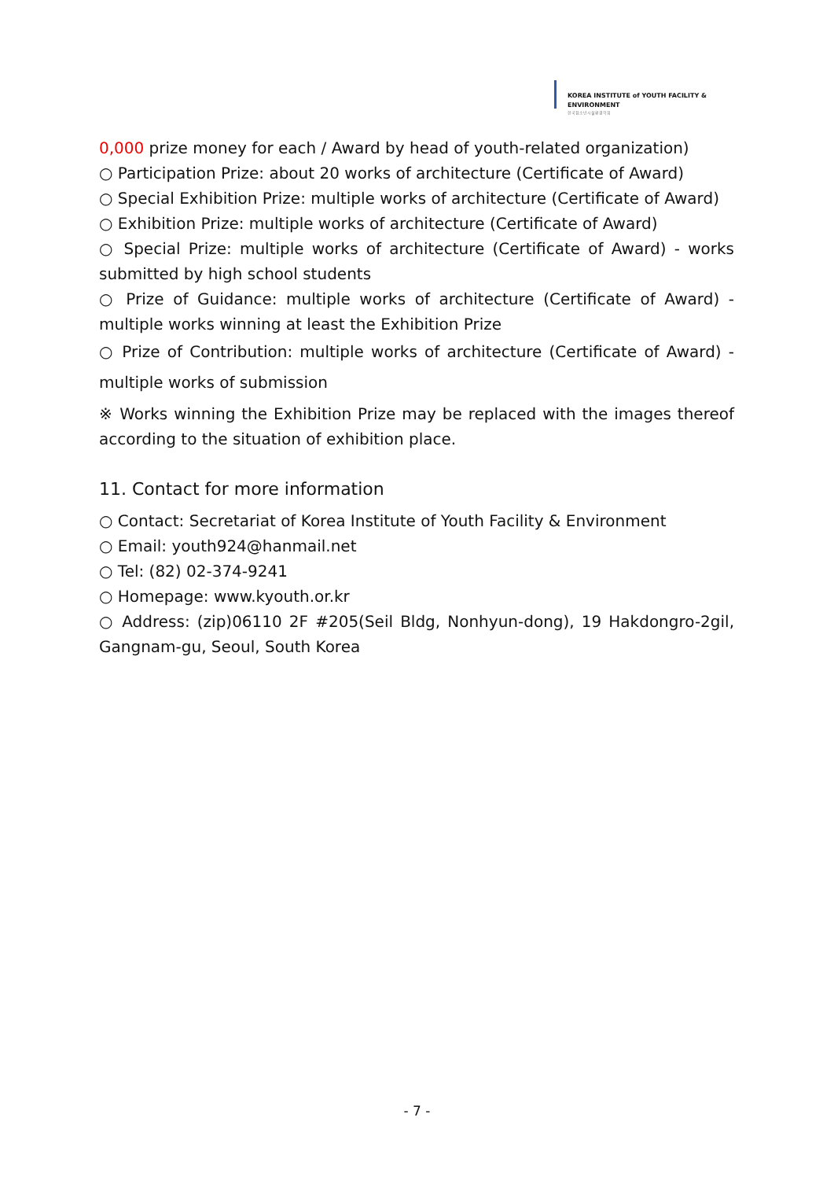KOREA INSTITUTE of YOUTH FACILITY & ENVIRONMENT
한국청소년시설환경학회
0,000 prize money for each / Award by head of youth-related organization)
○ Participation Prize: about 20 works of architecture (Certificate of Award)
○ Special Exhibition Prize: multiple works of architecture (Certificate of Award)
○ Exhibition Prize: multiple works of architecture (Certificate of Award)
○ Special Prize: multiple works of architecture (Certificate of Award) - works submitted by high school students
○ Prize of Guidance: multiple works of architecture (Certificate of Award) - multiple works winning at least the Exhibition Prize
○ Prize of Contribution: multiple works of architecture (Certificate of Award) - multiple works of submission
※ Works winning the Exhibition Prize may be replaced with the images thereof according to the situation of exhibition place.
11. Contact for more information
○ Contact: Secretariat of Korea Institute of Youth Facility & Environment
○ Email: youth924@hanmail.net
○ Tel: (82) 02-374-9241
○ Homepage: www.kyouth.or.kr
○ Address: (zip)06110 2F #205(Seil Bldg, Nonhyun-dong), 19 Hakdongro-2gil, Gangnam-gu, Seoul, South Korea
- 7 -